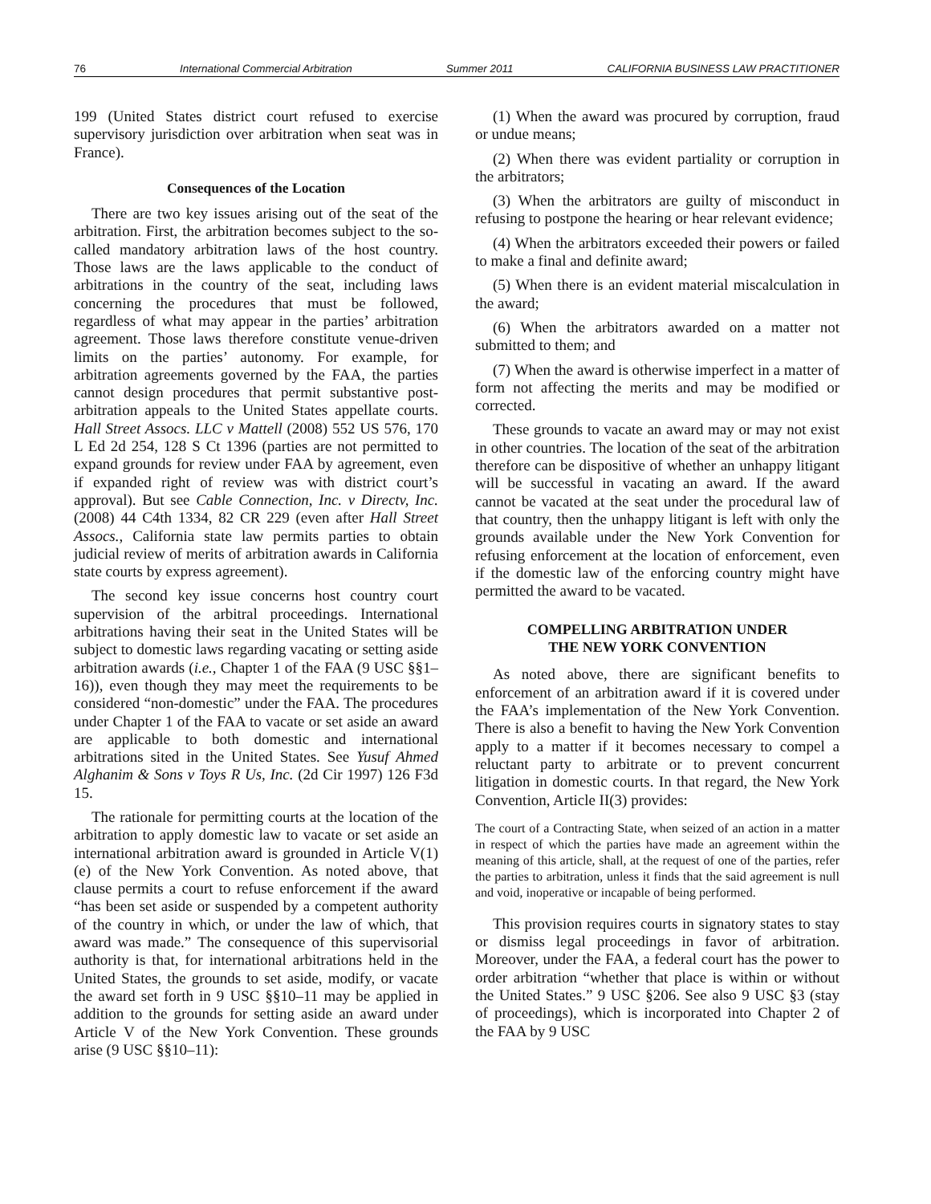76 International Commercial Arbitration Summer 2011 CALIFORNIA BUSINESS LAW PRACTITIONER
199 (United States district court refused to exercise supervisory jurisdiction over arbitration when seat was in France).
Consequences of the Location
There are two key issues arising out of the seat of the arbitration. First, the arbitration becomes subject to the so-called mandatory arbitration laws of the host country. Those laws are the laws applicable to the conduct of arbitrations in the country of the seat, including laws concerning the procedures that must be followed, regardless of what may appear in the parties’ arbitration agreement. Those laws therefore constitute venue-driven limits on the parties’ autonomy. For example, for arbitration agreements governed by the FAA, the parties cannot design procedures that permit substantive post-arbitration appeals to the United States appellate courts. Hall Street Assocs. LLC v Mattell (2008) 552 US 576, 170 L Ed 2d 254, 128 S Ct 1396 (parties are not permitted to expand grounds for review under FAA by agreement, even if expanded right of review was with district court’s approval). But see Cable Connection, Inc. v Directv, Inc. (2008) 44 C4th 1334, 82 CR 229 (even after Hall Street Assocs., California state law permits parties to obtain judicial review of merits of arbitration awards in California state courts by express agreement).
The second key issue concerns host country court supervision of the arbitral proceedings. International arbitrations having their seat in the United States will be subject to domestic laws regarding vacating or setting aside arbitration awards (i.e., Chapter 1 of the FAA (9 USC §§1–16)), even though they may meet the requirements to be considered “non-domestic” under the FAA. The procedures under Chapter 1 of the FAA to vacate or set aside an award are applicable to both domestic and international arbitrations sited in the United States. See Yusuf Ahmed Alghanim & Sons v Toys R Us, Inc. (2d Cir 1997) 126 F3d 15.
The rationale for permitting courts at the location of the arbitration to apply domestic law to vacate or set aside an international arbitration award is grounded in Article V(1)(e) of the New York Convention. As noted above, that clause permits a court to refuse enforcement if the award “has been set aside or suspended by a competent authority of the country in which, or under the law of which, that award was made.” The consequence of this supervisorial authority is that, for international arbitrations held in the United States, the grounds to set aside, modify, or vacate the award set forth in 9 USC §§10–11 may be applied in addition to the grounds for setting aside an award under Article V of the New York Convention. These grounds arise (9 USC §§10–11):
(1) When the award was procured by corruption, fraud or undue means;
(2) When there was evident partiality or corruption in the arbitrators;
(3) When the arbitrators are guilty of misconduct in refusing to postpone the hearing or hear relevant evidence;
(4) When the arbitrators exceeded their powers or failed to make a final and definite award;
(5) When there is an evident material miscalculation in the award;
(6) When the arbitrators awarded on a matter not submitted to them; and
(7) When the award is otherwise imperfect in a matter of form not affecting the merits and may be modified or corrected.
These grounds to vacate an award may or may not exist in other countries. The location of the seat of the arbitration therefore can be dispositive of whether an unhappy litigant will be successful in vacating an award. If the award cannot be vacated at the seat under the procedural law of that country, then the unhappy litigant is left with only the grounds available under the New York Convention for refusing enforcement at the location of enforcement, even if the domestic law of the enforcing country might have permitted the award to be vacated.
COMPELLING ARBITRATION UNDER
THE NEW YORK CONVENTION
As noted above, there are significant benefits to enforcement of an arbitration award if it is covered under the FAA’s implementation of the New York Convention. There is also a benefit to having the New York Convention apply to a matter if it becomes necessary to compel a reluctant party to arbitrate or to prevent concurrent litigation in domestic courts. In that regard, the New York Convention, Article II(3) provides:
The court of a Contracting State, when seized of an action in a matter in respect of which the parties have made an agreement within the meaning of this article, shall, at the request of one of the parties, refer the parties to arbitration, unless it finds that the said agreement is null and void, inoperative or incapable of being performed.
This provision requires courts in signatory states to stay or dismiss legal proceedings in favor of arbitration. Moreover, under the FAA, a federal court has the power to order arbitration “whether that place is within or without the United States.” 9 USC §206. See also 9 USC §3 (stay of proceedings), which is incorporated into Chapter 2 of the FAA by 9 USC